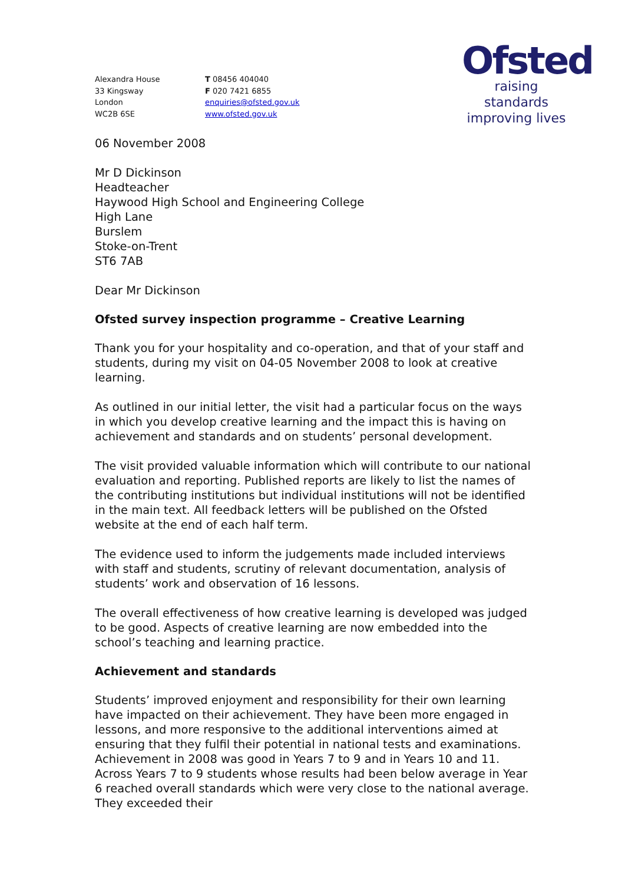Alexandra House
33 Kingsway
London
WC2B 6SE
T 08456 404040
F 020 7421 6855
enquiries@ofsted.gov.uk
www.ofsted.gov.uk
Ofsted
raising standards
improving lives
06 November 2008
Mr D Dickinson
Headteacher
Haywood High School and Engineering College
High Lane
Burslem
Stoke-on-Trent
ST6 7AB
Dear Mr Dickinson
Ofsted survey inspection programme – Creative Learning
Thank you for your hospitality and co-operation, and that of your staff and students, during my visit on 04-05 November 2008 to look at creative learning.
As outlined in our initial letter, the visit had a particular focus on the ways in which you develop creative learning and the impact this is having on achievement and standards and on students’ personal development.
The visit provided valuable information which will contribute to our national evaluation and reporting. Published reports are likely to list the names of the contributing institutions but individual institutions will not be identified in the main text. All feedback letters will be published on the Ofsted website at the end of each half term.
The evidence used to inform the judgements made included interviews with staff and students, scrutiny of relevant documentation, analysis of students’ work and observation of 16 lessons.
The overall effectiveness of how creative learning is developed was judged to be good. Aspects of creative learning are now embedded into the school’s teaching and learning practice.
Achievement and standards
Students’ improved enjoyment and responsibility for their own learning have impacted on their achievement. They have been more engaged in lessons, and more responsive to the additional interventions aimed at ensuring that they fulfil their potential in national tests and examinations. Achievement in 2008 was good in Years 7 to 9 and in Years 10 and 11. Across Years 7 to 9 students whose results had been below average in Year 6 reached overall standards which were very close to the national average. They exceeded their